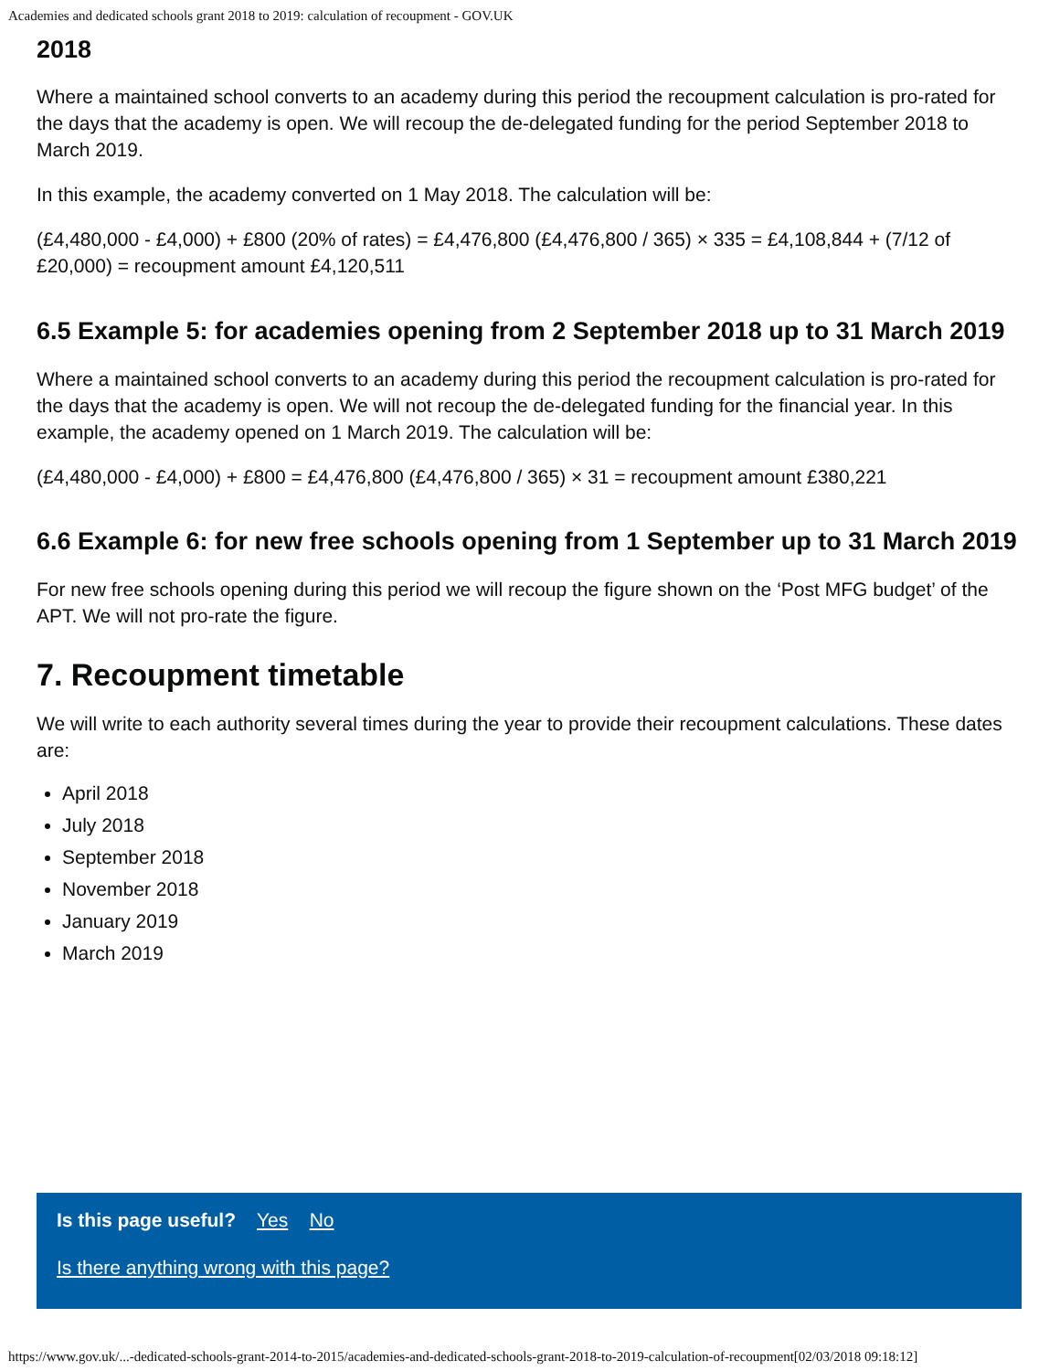Academies and dedicated schools grant 2018 to 2019: calculation of recoupment - GOV.UK
2018
Where a maintained school converts to an academy during this period the recoupment calculation is pro-rated for the days that the academy is open. We will recoup the de-delegated funding for the period September 2018 to March 2019.
In this example, the academy converted on 1 May 2018. The calculation will be:
(£4,480,000 - £4,000) + £800 (20% of rates) = £4,476,800 (£4,476,800 / 365) × 335 = £4,108,844 + (7/12 of £20,000) = recoupment amount £4,120,511
6.5 Example 5: for academies opening from 2 September 2018 up to 31 March 2019
Where a maintained school converts to an academy during this period the recoupment calculation is pro-rated for the days that the academy is open. We will not recoup the de-delegated funding for the financial year. In this example, the academy opened on 1 March 2019. The calculation will be:
(£4,480,000 - £4,000) + £800 = £4,476,800 (£4,476,800 / 365) × 31 = recoupment amount £380,221
6.6 Example 6: for new free schools opening from 1 September up to 31 March 2019
For new free schools opening during this period we will recoup the figure shown on the ‘Post MFG budget’ of the APT. We will not pro-rate the figure.
7. Recoupment timetable
We will write to each authority several times during the year to provide their recoupment calculations. These dates are:
April 2018
July 2018
September 2018
November 2018
January 2019
March 2019
Is this page useful? Yes No
Is there anything wrong with this page?
https://www.gov.uk/...-dedicated-schools-grant-2014-to-2015/academies-and-dedicated-schools-grant-2018-to-2019-calculation-of-recoupment[02/03/2018 09:18:12]